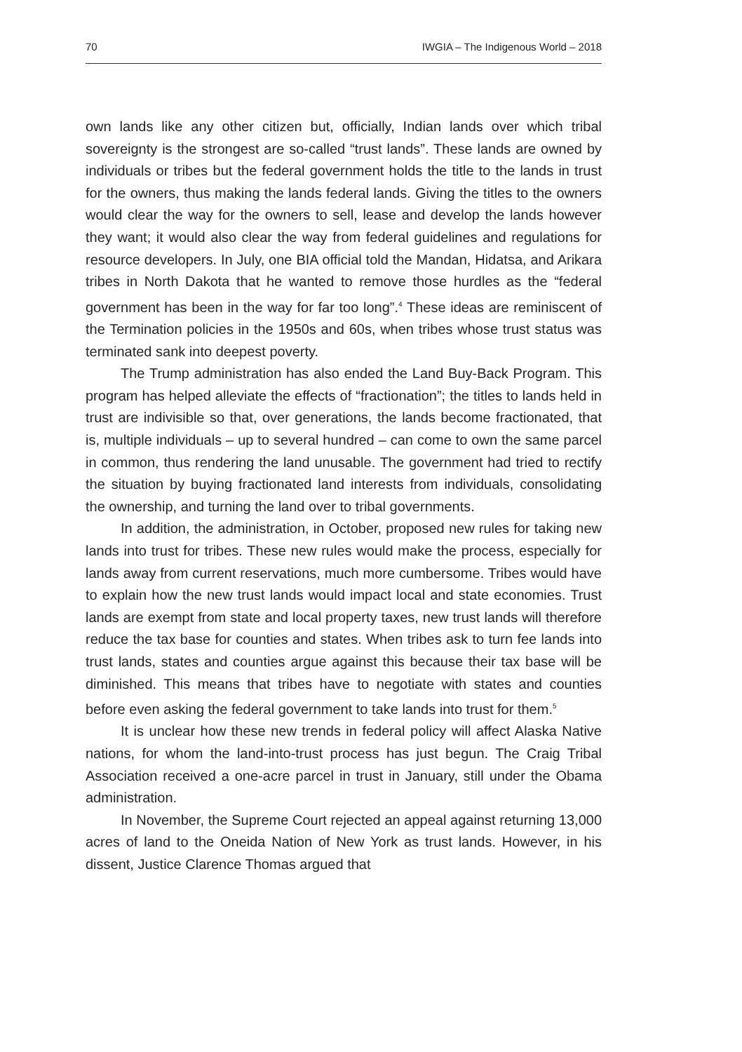70 IWGIA – The Indigenous World – 2018
own lands like any other citizen but, officially, Indian lands over which tribal sovereignty is the strongest are so-called “trust lands”. These lands are owned by individuals or tribes but the federal government holds the title to the lands in trust for the owners, thus making the lands federal lands. Giving the titles to the owners would clear the way for the owners to sell, lease and develop the lands however they want; it would also clear the way from federal guidelines and regulations for resource developers. In July, one BIA official told the Mandan, Hidatsa, and Arikara tribes in North Dakota that he wanted to remove those hurdles as the “federal government has been in the way for far too long”.<sup>4</sup> These ideas are reminiscent of the Termination policies in the 1950s and 60s, when tribes whose trust status was terminated sank into deepest poverty.
The Trump administration has also ended the Land Buy-Back Program. This program has helped alleviate the effects of “fractionation”; the titles to lands held in trust are indivisible so that, over generations, the lands become fractionated, that is, multiple individuals – up to several hundred – can come to own the same parcel in common, thus rendering the land unusable. The government had tried to rectify the situation by buying fractionated land interests from individuals, consolidating the ownership, and turning the land over to tribal governments.
In addition, the administration, in October, proposed new rules for taking new lands into trust for tribes. These new rules would make the process, especially for lands away from current reservations, much more cumbersome. Tribes would have to explain how the new trust lands would impact local and state economies. Trust lands are exempt from state and local property taxes, new trust lands will therefore reduce the tax base for counties and states. When tribes ask to turn fee lands into trust lands, states and counties argue against this because their tax base will be diminished. This means that tribes have to negotiate with states and counties before even asking the federal government to take lands into trust for them.<sup>5</sup>
It is unclear how these new trends in federal policy will affect Alaska Native nations, for whom the land-into-trust process has just begun. The Craig Tribal Association received a one-acre parcel in trust in January, still under the Obama administration.
In November, the Supreme Court rejected an appeal against returning 13,000 acres of land to the Oneida Nation of New York as trust lands. However, in his dissent, Justice Clarence Thomas argued that